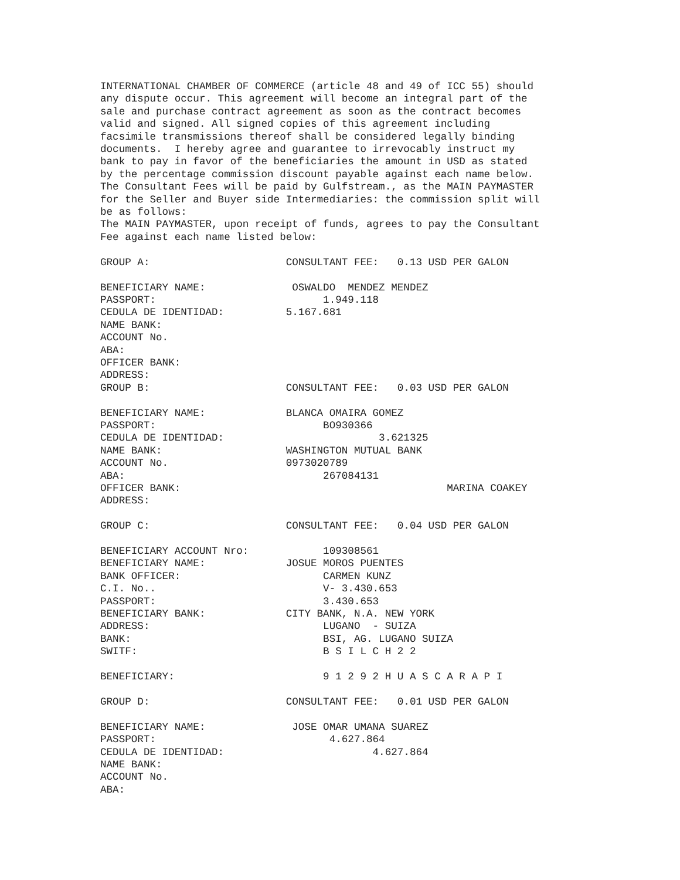INTERNATIONAL CHAMBER OF COMMERCE (article 48 and 49 of ICC 55) should any dispute occur. This agreement will become an integral part of the sale and purchase contract agreement as soon as the contract becomes valid and signed. All signed copies of this agreement including facsimile transmissions thereof shall be considered legally binding documents. I hereby agree and guarantee to irrevocably instruct my bank to pay in favor of the beneficiaries the amount in USD as stated by the percentage commission discount payable against each name below. The Consultant Fees will be paid by Gulfstream., as the MAIN PAYMASTER for the Seller and Buyer side Intermediaries: the commission split will be as follows: The MAIN PAYMASTER, upon receipt of funds, agrees to pay the Consultant Fee against each name listed below: GROUP A: CONSULTANT FEE: 0.13 USD PER GALON BENEFICIARY NAME: OSWALDO MENDEZ MENDEZ PASSPORT: 1.949.118 CEDULA DE IDENTIDAD: 5.167.681 NAME BANK: ACCOUNT No. ABA: OFFICER BANK: ADDRESS: GROUP B: CONSULTANT FEE: 0.03 USD PER GALON BENEFICIARY NAME: BLANCA OMAIRA GOMEZ PASSPORT: BO930366 CEDULA DE IDENTIDAD: 3.621325 NAME BANK: WASHINGTON MUTUAL BANK ACCOUNT No. 0973020789 ABA: 267084131 OFFICER BANK: MARINA COAKEY ADDRESS: GROUP C: CONSULTANT FEE: 0.04 USD PER GALON BENEFICIARY ACCOUNT Nro: 109308561 BENEFICIARY NAME: JOSUE MOROS PUENTES BANK OFFICER: CARMEN KUNZ C.I. No.. V- 3.430.653 PASSPORT: 3.430.653 BENEFICIARY BANK: CITY BANK, N.A. NEW YORK ADDRESS: LUGANO - SUIZA BANK: BSI, AG. LUGANO SUIZA SWITF: B S I L C H 2 2 BENEFICIARY: 9 1 2 9 2 H U A S C A R A P I GROUP D: CONSULTANT FEE: 0.01 USD PER GALON BENEFICIARY NAME: JOSE OMAR UMANA SUAREZ PASSPORT: 4.627.864 CEDULA DE IDENTIDAD: 4.627.864 NAME BANK: ACCOUNT No. ABA: